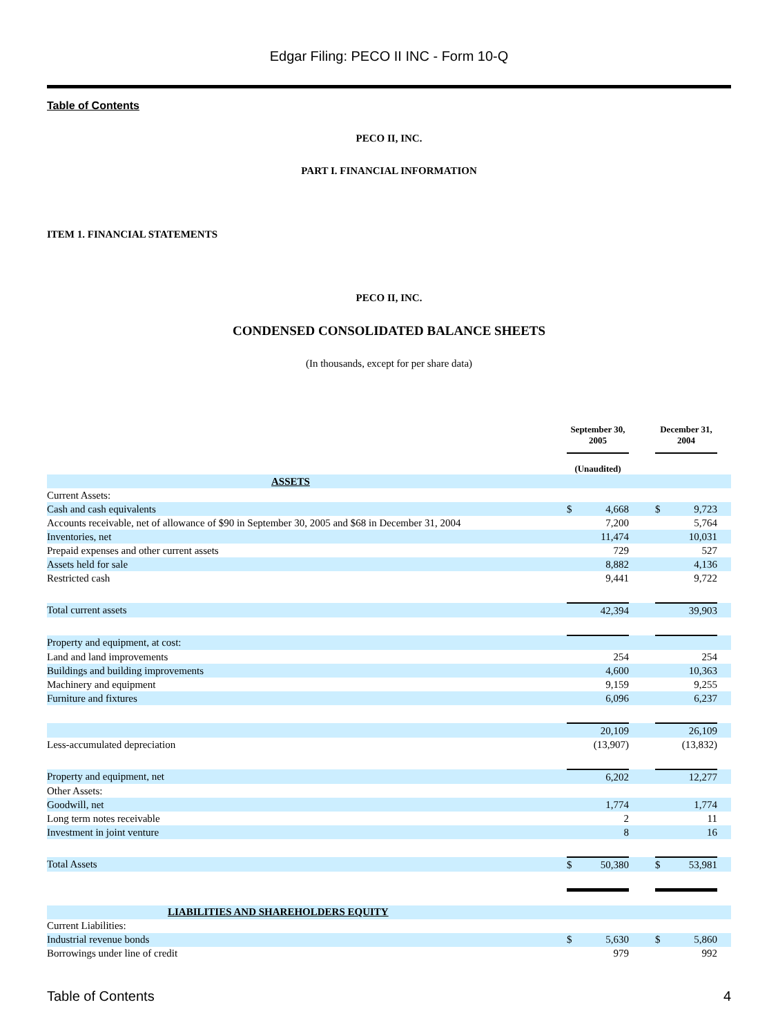Edgar Filing: PECO II INC - Form 10-Q
Table of Contents
PECO II, INC.
PART I. FINANCIAL INFORMATION
ITEM 1. FINANCIAL STATEMENTS
PECO II, INC.
CONDENSED CONSOLIDATED BALANCE SHEETS
(In thousands, except for per share data)
| | September 30, 2005 | | | December 31, 2004 | | |
| --- | --- | --- | --- | --- | --- | --- |
| | (Unaudited) | | | | | |
| ASSETS | | | | | | |
| Current Assets: | | | | | | |
| Cash and cash equivalents | $ | 4,668 | | $ | 9,723 | |
| Accounts receivable, net of allowance of $90 in September 30, 2005 and $68 in December 31, 2004 | | 7,200 | | | 5,764 | |
| Inventories, net | | 11,474 | | | 10,031 | |
| Prepaid expenses and other current assets | | 729 | | | 527 | |
| Assets held for sale | | 8,882 | | | 4,136 | |
| Restricted cash | | 9,441 | | | 9,722 | |
| Total current assets | | 42,394 | | | 39,903 | |
| Property and equipment, at cost: | | | | | | |
| Land and land improvements | | 254 | | | 254 | |
| Buildings and building improvements | | 4,600 | | | 10,363 | |
| Machinery and equipment | | 9,159 | | | 9,255 | |
| Furniture and fixtures | | 6,096 | | | 6,237 | |
| | | 20,109 | | | 26,109 | |
| Less-accumulated depreciation | | (13,907) | | | (13,832) | |
| Property and equipment, net | | 6,202 | | | 12,277 | |
| Other Assets: | | | | | | |
| Goodwill, net | | 1,774 | | | 1,774 | |
| Long term notes receivable | | 2 | | | 11 | |
| Investment in joint venture | | 8 | | | 16 | |
| Total Assets | $ | 50,380 | | $ | 53,981 | |
| LIABILITIES AND SHAREHOLDERS EQUITY | | | | | | |
| Current Liabilities: | | | | | | |
| Industrial revenue bonds | $ | 5,630 | | $ | 5,860 | |
| Borrowings under line of credit | | 979 | | | 992 | |
Table of Contents 4